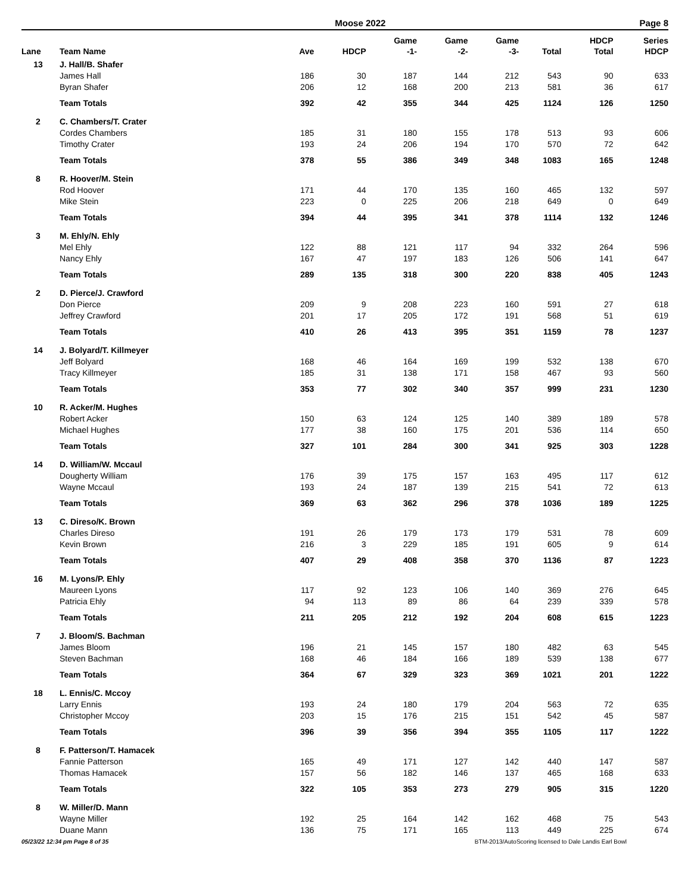Moose 2022 Page 8
| Lane | Team Name | Ave | HDCP | Game -1- | Game -2- | Game -3- | Total | HDCP Total | Series HDCP |
| --- | --- | --- | --- | --- | --- | --- | --- | --- | --- |
| 13 | J. Hall/B. Shafer | | | | | | | | |
| | James Hall | 186 | 30 | 187 | 144 | 212 | 543 | 90 | 633 |
| | Byran Shafer | 206 | 12 | 168 | 200 | 213 | 581 | 36 | 617 |
| | Team Totals | 392 | 42 | 355 | 344 | 425 | 1124 | 126 | 1250 |
| 2 | C. Chambers/T. Crater | | | | | | | | |
| | Cordes Chambers | 185 | 31 | 180 | 155 | 178 | 513 | 93 | 606 |
| | Timothy Crater | 193 | 24 | 206 | 194 | 170 | 570 | 72 | 642 |
| | Team Totals | 378 | 55 | 386 | 349 | 348 | 1083 | 165 | 1248 |
| 8 | R. Hoover/M. Stein | | | | | | | | |
| | Rod Hoover | 171 | 44 | 170 | 135 | 160 | 465 | 132 | 597 |
| | Mike Stein | 223 | 0 | 225 | 206 | 218 | 649 | 0 | 649 |
| | Team Totals | 394 | 44 | 395 | 341 | 378 | 1114 | 132 | 1246 |
| 3 | M. Ehly/N. Ehly | | | | | | | | |
| | Mel Ehly | 122 | 88 | 121 | 117 | 94 | 332 | 264 | 596 |
| | Nancy Ehly | 167 | 47 | 197 | 183 | 126 | 506 | 141 | 647 |
| | Team Totals | 289 | 135 | 318 | 300 | 220 | 838 | 405 | 1243 |
| 2 | D. Pierce/J. Crawford | | | | | | | | |
| | Don Pierce | 209 | 9 | 208 | 223 | 160 | 591 | 27 | 618 |
| | Jeffrey Crawford | 201 | 17 | 205 | 172 | 191 | 568 | 51 | 619 |
| | Team Totals | 410 | 26 | 413 | 395 | 351 | 1159 | 78 | 1237 |
| 14 | J. Bolyard/T. Killmeyer | | | | | | | | |
| | Jeff Bolyard | 168 | 46 | 164 | 169 | 199 | 532 | 138 | 670 |
| | Tracy Killmeyer | 185 | 31 | 138 | 171 | 158 | 467 | 93 | 560 |
| | Team Totals | 353 | 77 | 302 | 340 | 357 | 999 | 231 | 1230 |
| 10 | R. Acker/M. Hughes | | | | | | | | |
| | Robert Acker | 150 | 63 | 124 | 125 | 140 | 389 | 189 | 578 |
| | Michael Hughes | 177 | 38 | 160 | 175 | 201 | 536 | 114 | 650 |
| | Team Totals | 327 | 101 | 284 | 300 | 341 | 925 | 303 | 1228 |
| 14 | D. William/W. Mccaul | | | | | | | | |
| | Dougherty William | 176 | 39 | 175 | 157 | 163 | 495 | 117 | 612 |
| | Wayne Mccaul | 193 | 24 | 187 | 139 | 215 | 541 | 72 | 613 |
| | Team Totals | 369 | 63 | 362 | 296 | 378 | 1036 | 189 | 1225 |
| 13 | C. Direso/K. Brown | | | | | | | | |
| | Charles Direso | 191 | 26 | 179 | 173 | 179 | 531 | 78 | 609 |
| | Kevin Brown | 216 | 3 | 229 | 185 | 191 | 605 | 9 | 614 |
| | Team Totals | 407 | 29 | 408 | 358 | 370 | 1136 | 87 | 1223 |
| 16 | M. Lyons/P. Ehly | | | | | | | | |
| | Maureen Lyons | 117 | 92 | 123 | 106 | 140 | 369 | 276 | 645 |
| | Patricia Ehly | 94 | 113 | 89 | 86 | 64 | 239 | 339 | 578 |
| | Team Totals | 211 | 205 | 212 | 192 | 204 | 608 | 615 | 1223 |
| 7 | J. Bloom/S. Bachman | | | | | | | | |
| | James Bloom | 196 | 21 | 145 | 157 | 180 | 482 | 63 | 545 |
| | Steven Bachman | 168 | 46 | 184 | 166 | 189 | 539 | 138 | 677 |
| | Team Totals | 364 | 67 | 329 | 323 | 369 | 1021 | 201 | 1222 |
| 18 | L. Ennis/C. Mccoy | | | | | | | | |
| | Larry Ennis | 193 | 24 | 180 | 179 | 204 | 563 | 72 | 635 |
| | Christopher Mccoy | 203 | 15 | 176 | 215 | 151 | 542 | 45 | 587 |
| | Team Totals | 396 | 39 | 356 | 394 | 355 | 1105 | 117 | 1222 |
| 8 | F. Patterson/T. Hamacek | | | | | | | | |
| | Fannie Patterson | 165 | 49 | 171 | 127 | 142 | 440 | 147 | 587 |
| | Thomas Hamacek | 157 | 56 | 182 | 146 | 137 | 465 | 168 | 633 |
| | Team Totals | 322 | 105 | 353 | 273 | 279 | 905 | 315 | 1220 |
| 8 | W. Miller/D. Mann | | | | | | | | |
| | Wayne Miller | 192 | 25 | 164 | 142 | 162 | 468 | 75 | 543 |
| | Duane Mann | 136 | 75 | 171 | 165 | 113 | 449 | 225 | 674 |
05/23/22 12:34 pm Page 8 of 35 BTM-2013/AutoScoring licensed to Dale Landis Earl Bowl